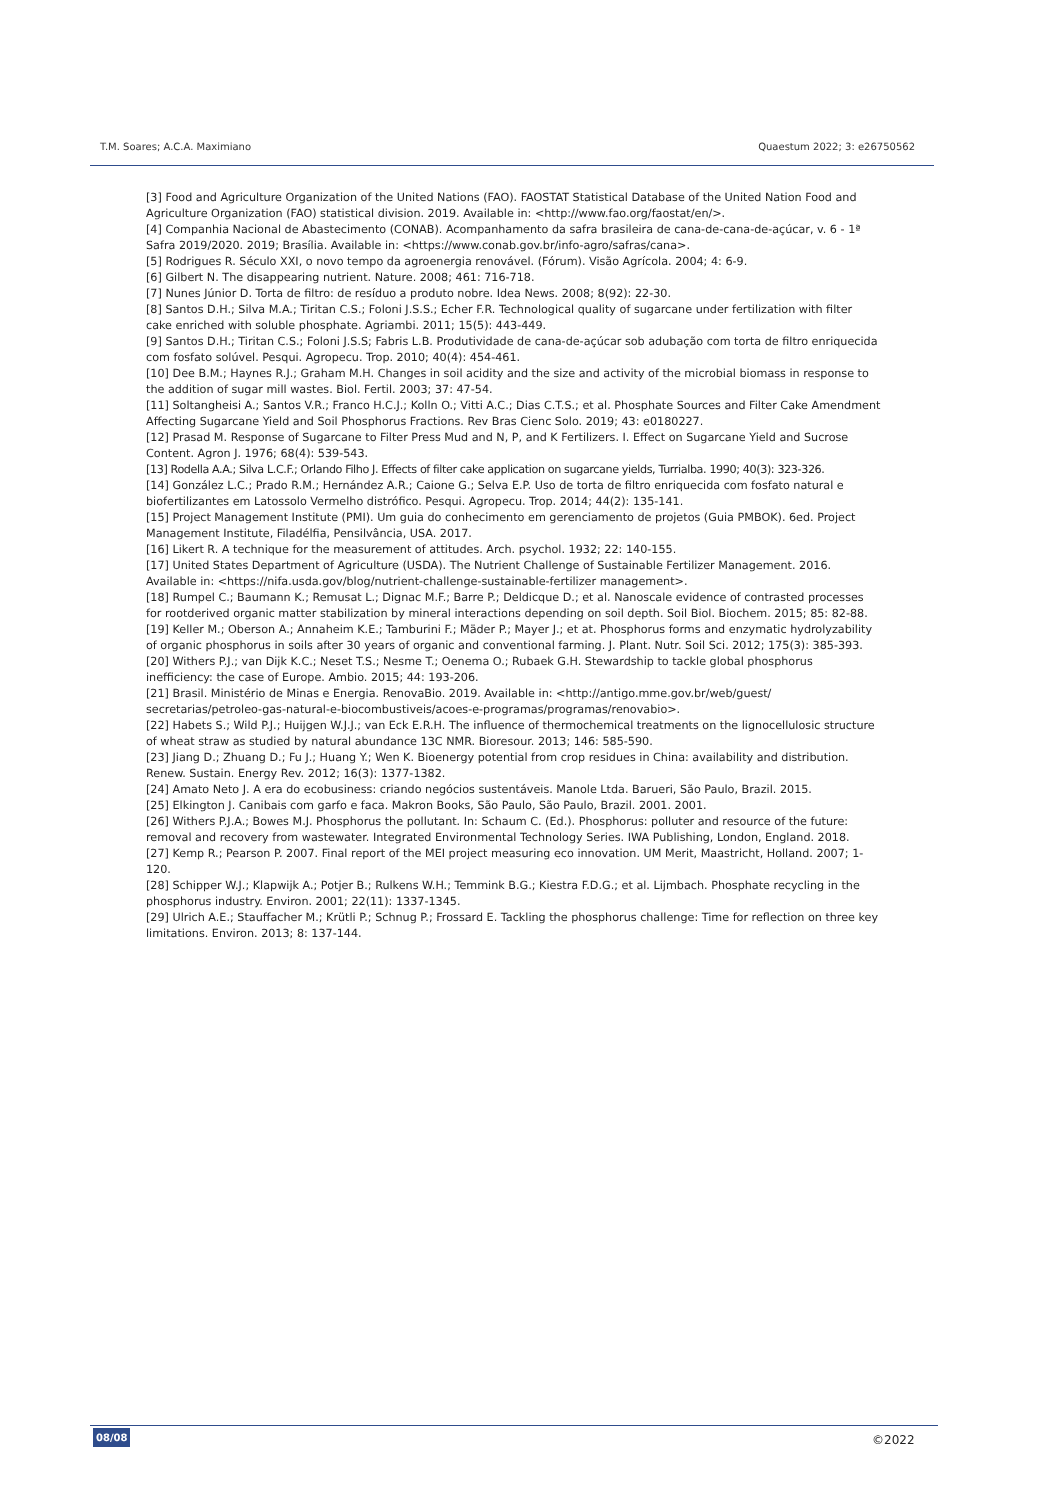T.M. Soares; A.C.A. Maximiano Quaestum 2022; 3: e26750562
[3] Food and Agriculture Organization of the United Nations (FAO). FAOSTAT Statistical Database of the United Nation Food and Agriculture Organization (FAO) statistical division. 2019. Available in: <http://www.fao.org/faostat/en/>.
[4] Companhia Nacional de Abastecimento (CONAB). Acompanhamento da safra brasileira de cana-de-cana-de-açúcar, v. 6 - 1ª Safra 2019/2020. 2019; Brasília. Available in: <https://www.conab.gov.br/info-agro/safras/cana>.
[5] Rodrigues R. Século XXI, o novo tempo da agroenergia renovável. (Fórum). Visão Agrícola. 2004; 4: 6-9.
[6] Gilbert N. The disappearing nutrient. Nature. 2008; 461: 716-718.
[7] Nunes Júnior D. Torta de filtro: de resíduo a produto nobre. Idea News. 2008; 8(92): 22-30.
[8] Santos D.H.; Silva M.A.; Tiritan C.S.; Foloni J.S.S.; Echer F.R. Technological quality of sugarcane under fertilization with filter cake enriched with soluble phosphate. Agriambi. 2011; 15(5): 443-449.
[9] Santos D.H.; Tiritan C.S.; Foloni J.S.S; Fabris L.B. Produtividade de cana-de-açúcar sob adubação com torta de filtro enriquecida com fosfato solúvel. Pesqui. Agropecu. Trop. 2010; 40(4): 454-461.
[10] Dee B.M.; Haynes R.J.; Graham M.H. Changes in soil acidity and the size and activity of the microbial biomass in response to the addition of sugar mill wastes. Biol. Fertil. 2003; 37: 47-54.
[11] Soltangheisi A.; Santos V.R.; Franco H.C.J.; Kolln O.; Vitti A.C.; Dias C.T.S.; et al. Phosphate Sources and Filter Cake Amendment Affecting Sugarcane Yield and Soil Phosphorus Fractions. Rev Bras Cienc Solo. 2019; 43: e0180227.
[12] Prasad M. Response of Sugarcane to Filter Press Mud and N, P, and K Fertilizers. I. Effect on Sugarcane Yield and Sucrose Content. Agron J. 1976; 68(4): 539-543.
[13] Rodella A.A.; Silva L.C.F.; Orlando Filho J. Effects of filter cake application on sugarcane yields, Turrialba. 1990; 40(3): 323-326.
[14] González L.C.; Prado R.M.; Hernández A.R.; Caione G.; Selva E.P. Uso de torta de filtro enriquecida com fosfato natural e biofertilizantes em Latossolo Vermelho distrófico. Pesqui. Agropecu. Trop. 2014; 44(2): 135-141.
[15] Project Management Institute (PMI). Um guia do conhecimento em gerenciamento de projetos (Guia PMBOK). 6ed. Project Management Institute, Filadélfia, Pensilvância, USA. 2017.
[16] Likert R. A technique for the measurement of attitudes. Arch. psychol. 1932; 22: 140-155.
[17] United States Department of Agriculture (USDA). The Nutrient Challenge of Sustainable Fertilizer Management. 2016. Available in: <https://nifa.usda.gov/blog/nutrient-challenge-sustainable-fertilizer management>.
[18] Rumpel C.; Baumann K.; Remusat L.; Dignac M.F.; Barre P.; Deldicque D.; et al. Nanoscale evidence of contrasted processes for rootderived organic matter stabilization by mineral interactions depending on soil depth. Soil Biol. Biochem. 2015; 85: 82-88.
[19] Keller M.; Oberson A.; Annaheim K.E.; Tamburini F.; Mäder P.; Mayer J.; et at. Phosphorus forms and enzymatic hydrolyzability of organic phosphorus in soils after 30 years of organic and conventional farming. J. Plant. Nutr. Soil Sci. 2012; 175(3): 385-393.
[20] Withers P.J.; van Dijk K.C.; Neset T.S.; Nesme T.; Oenema O.; Rubaek G.H. Stewardship to tackle global phosphorus inefficiency: the case of Europe. Ambio. 2015; 44: 193-206.
[21] Brasil. Ministério de Minas e Energia. RenovaBio. 2019. Available in: <http://antigo.mme.gov.br/web/guest/ secretarias/petroleo-gas-natural-e-biocombustiveis/acoes-e-programas/programas/renovabio>.
[22] Habets S.; Wild P.J.; Huijgen W.J.J.; van Eck E.R.H. The influence of thermochemical treatments on the lignocellulosic structure of wheat straw as studied by natural abundance 13C NMR. Bioresour. 2013; 146: 585-590.
[23] Jiang D.; Zhuang D.; Fu J.; Huang Y.; Wen K. Bioenergy potential from crop residues in China: availability and distribution. Renew. Sustain. Energy Rev. 2012; 16(3): 1377-1382.
[24] Amato Neto J. A era do ecobusiness: criando negócios sustentáveis. Manole Ltda. Barueri, São Paulo, Brazil. 2015.
[25] Elkington J. Canibais com garfo e faca. Makron Books, São Paulo, São Paulo, Brazil. 2001. 2001.
[26] Withers P.J.A.; Bowes M.J. Phosphorus the pollutant. In: Schaum C. (Ed.). Phosphorus: polluter and resource of the future: removal and recovery from wastewater. Integrated Environmental Technology Series. IWA Publishing, London, England. 2018.
[27] Kemp R.; Pearson P. 2007. Final report of the MEI project measuring eco innovation. UM Merit, Maastricht, Holland. 2007; 1-120.
[28] Schipper W.J.; Klapwijk A.; Potjer B.; Rulkens W.H.; Temmink B.G.; Kiestra F.D.G.; et al. Lijmbach. Phosphate recycling in the phosphorus industry. Environ. 2001; 22(11): 1337-1345.
[29] Ulrich A.E.; Stauffacher M.; Krütli P.; Schnug P.; Frossard E. Tackling the phosphorus challenge: Time for reflection on three key limitations. Environ. 2013; 8: 137-144.
08/08 ©2022